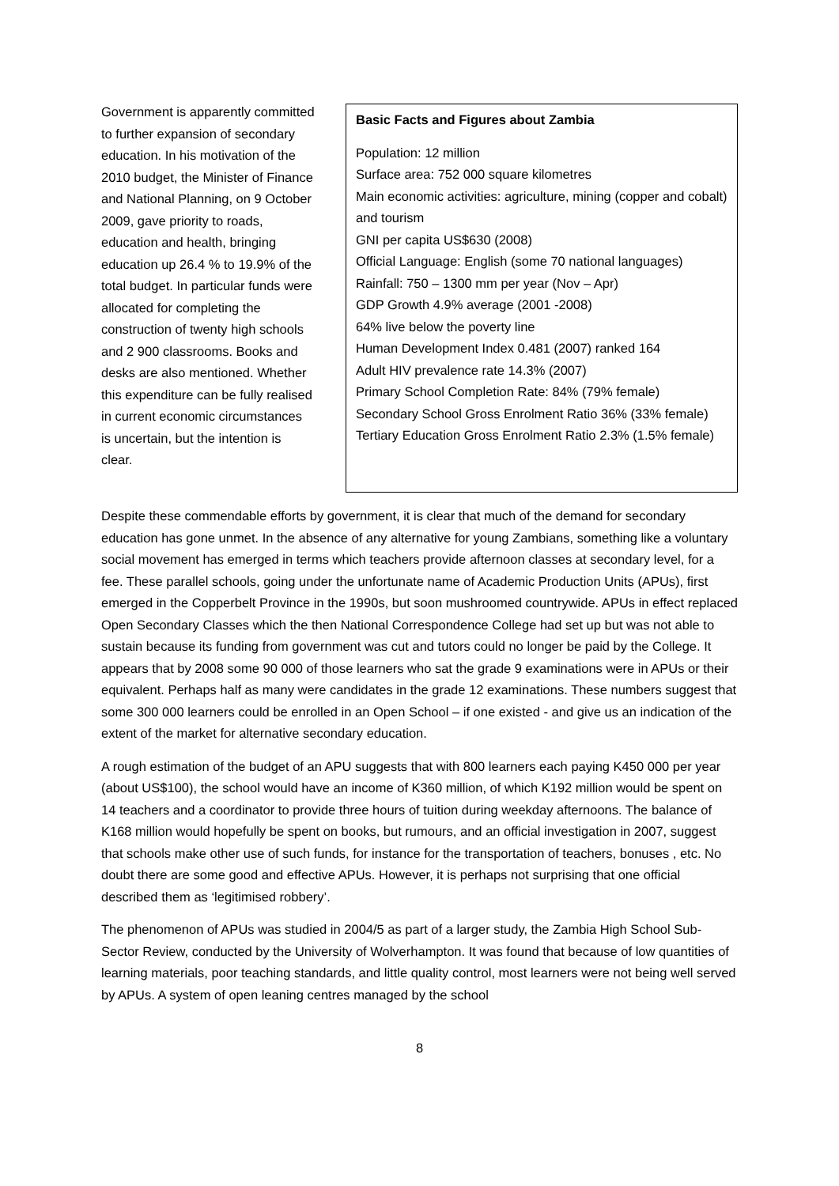Government is apparently committed to further expansion of secondary education. In his motivation of the 2010 budget, the Minister of Finance and National Planning, on 9 October 2009, gave priority to roads, education and health, bringing education up 26.4 % to 19.9% of the total budget. In particular funds were allocated for completing the construction of twenty high schools and 2 900 classrooms. Books and desks are also mentioned. Whether this expenditure can be fully realised in current economic circumstances is uncertain, but the intention is clear.
Basic Facts and Figures about Zambia
Population: 12 million
Surface area: 752 000 square kilometres
Main economic activities: agriculture, mining (copper and cobalt) and tourism
GNI per capita US$630 (2008)
Official Language: English (some 70 national languages)
Rainfall: 750 – 1300 mm per year (Nov – Apr)
GDP Growth 4.9% average (2001 -2008)
64% live below the poverty line
Human Development Index 0.481 (2007) ranked 164
Adult HIV prevalence rate 14.3% (2007)
Primary School Completion Rate: 84% (79% female)
Secondary School Gross Enrolment Ratio 36% (33% female)
Tertiary Education Gross Enrolment Ratio 2.3% (1.5% female)
Despite these commendable efforts by government, it is clear that much of the demand for secondary education has gone unmet. In the absence of any alternative for young Zambians, something like a voluntary social movement has emerged in terms which teachers provide afternoon classes at secondary level, for a fee. These parallel schools, going under the unfortunate name of Academic Production Units (APUs), first emerged in the Copperbelt Province in the 1990s, but soon mushroomed countrywide. APUs in effect replaced Open Secondary Classes which the then National Correspondence College had set up but was not able to sustain because its funding from government was cut and tutors could no longer be paid by the College. It appears that by 2008 some 90 000 of those learners who sat the grade 9 examinations were in APUs or their equivalent. Perhaps half as many were candidates in the grade 12 examinations. These numbers suggest that some 300 000 learners could be enrolled in an Open School – if one existed - and give us an indication of the extent of the market for alternative secondary education.
A rough estimation of the budget of an APU suggests that with 800 learners each paying K450 000 per year (about US$100), the school would have an income of K360 million, of which K192 million would be spent on 14 teachers and a coordinator to provide three hours of tuition during weekday afternoons. The balance of K168 million would hopefully be spent on books, but rumours, and an official investigation in 2007, suggest that schools make other use of such funds, for instance for the transportation of teachers, bonuses , etc. No doubt there are some good and effective APUs. However, it is perhaps not surprising that one official described them as ‘legitimised robbery’.
The phenomenon of APUs was studied in 2004/5 as part of a larger study, the Zambia High School Sub-Sector Review, conducted by the University of Wolverhampton. It was found that because of low quantities of learning materials, poor teaching standards, and little quality control, most learners were not being well served by APUs. A system of open leaning centres managed by the school
8